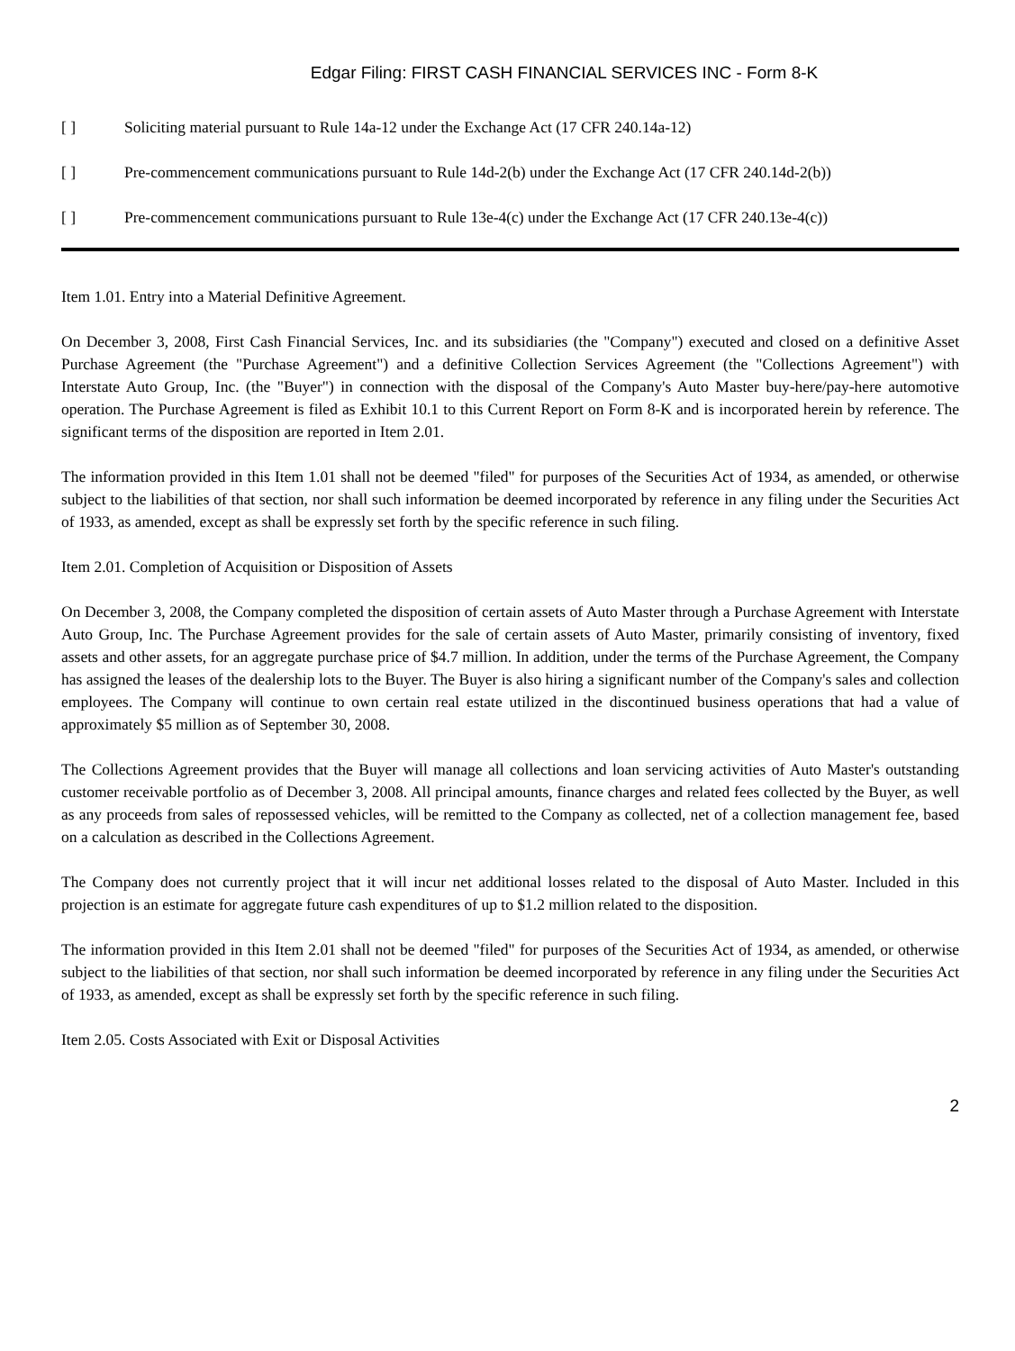Edgar Filing: FIRST CASH FINANCIAL SERVICES INC - Form 8-K
[ ] Soliciting material pursuant to Rule 14a-12 under the Exchange Act (17 CFR 240.14a-12)
[ ] Pre-commencement communications pursuant to Rule 14d-2(b) under the Exchange Act (17 CFR 240.14d-2(b))
[ ] Pre-commencement communications pursuant to Rule 13e-4(c) under the Exchange Act (17 CFR 240.13e-4(c))
Item 1.01. Entry into a Material Definitive Agreement.
On December 3, 2008, First Cash Financial Services, Inc. and its subsidiaries (the "Company") executed and closed on a definitive Asset Purchase Agreement (the "Purchase Agreement") and a definitive Collection Services Agreement (the "Collections Agreement") with Interstate Auto Group, Inc. (the "Buyer") in connection with the disposal of the Company's Auto Master buy-here/pay-here automotive operation. The Purchase Agreement is filed as Exhibit 10.1 to this Current Report on Form 8-K and is incorporated herein by reference. The significant terms of the disposition are reported in Item 2.01.
The information provided in this Item 1.01 shall not be deemed "filed" for purposes of the Securities Act of 1934, as amended, or otherwise subject to the liabilities of that section, nor shall such information be deemed incorporated by reference in any filing under the Securities Act of 1933, as amended, except as shall be expressly set forth by the specific reference in such filing.
Item 2.01. Completion of Acquisition or Disposition of Assets
On December 3, 2008, the Company completed the disposition of certain assets of Auto Master through a Purchase Agreement with Interstate Auto Group, Inc. The Purchase Agreement provides for the sale of certain assets of Auto Master, primarily consisting of inventory, fixed assets and other assets, for an aggregate purchase price of $4.7 million. In addition, under the terms of the Purchase Agreement, the Company has assigned the leases of the dealership lots to the Buyer. The Buyer is also hiring a significant number of the Company's sales and collection employees. The Company will continue to own certain real estate utilized in the discontinued business operations that had a value of approximately $5 million as of September 30, 2008.
The Collections Agreement provides that the Buyer will manage all collections and loan servicing activities of Auto Master's outstanding customer receivable portfolio as of December 3, 2008. All principal amounts, finance charges and related fees collected by the Buyer, as well as any proceeds from sales of repossessed vehicles, will be remitted to the Company as collected, net of a collection management fee, based on a calculation as described in the Collections Agreement.
The Company does not currently project that it will incur net additional losses related to the disposal of Auto Master. Included in this projection is an estimate for aggregate future cash expenditures of up to $1.2 million related to the disposition.
The information provided in this Item 2.01 shall not be deemed "filed" for purposes of the Securities Act of 1934, as amended, or otherwise subject to the liabilities of that section, nor shall such information be deemed incorporated by reference in any filing under the Securities Act of 1933, as amended, except as shall be expressly set forth by the specific reference in such filing.
Item 2.05. Costs Associated with Exit or Disposal Activities
2